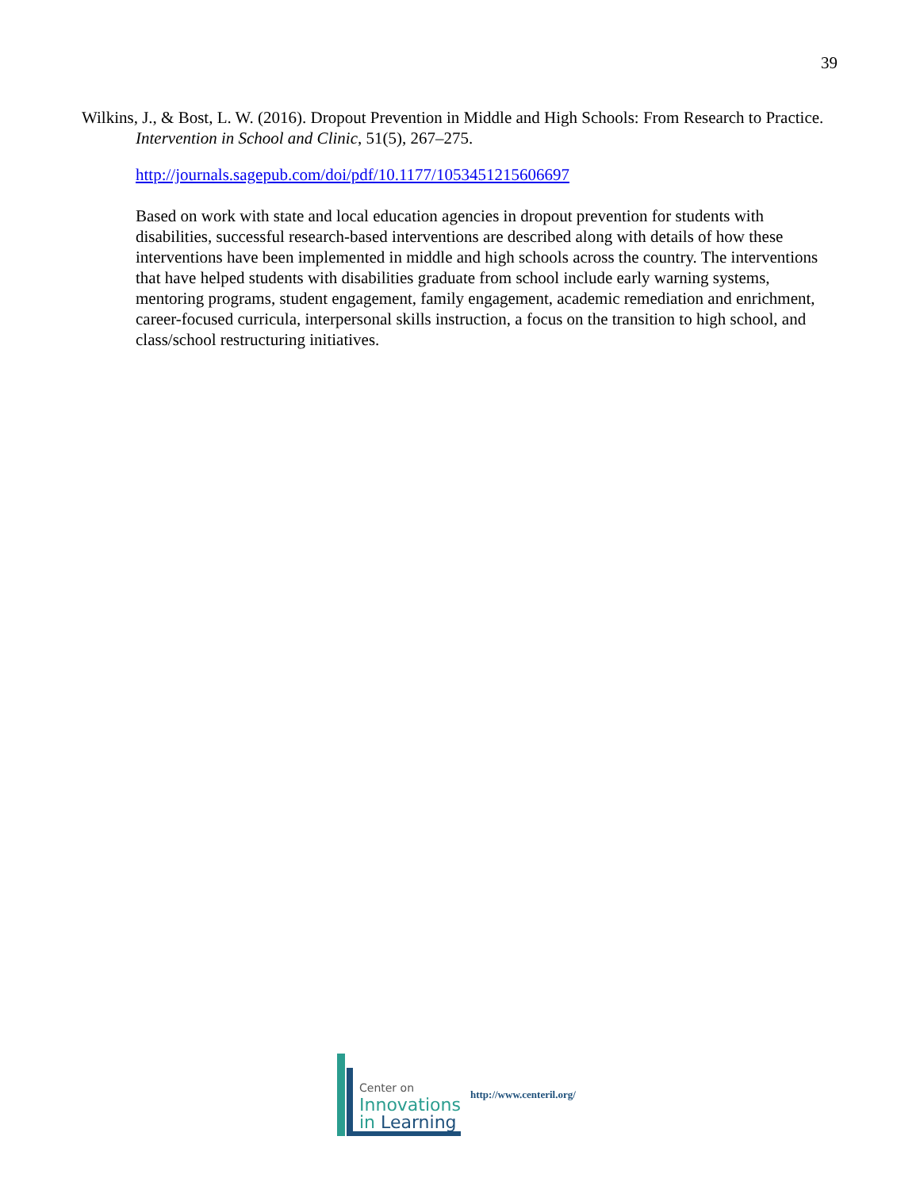39
Wilkins, J., & Bost, L. W. (2016). Dropout Prevention in Middle and High Schools: From Research to Practice. Intervention in School and Clinic, 51(5), 267–275.
http://journals.sagepub.com/doi/pdf/10.1177/1053451215606697
Based on work with state and local education agencies in dropout prevention for students with disabilities, successful research-based interventions are described along with details of how these interventions have been implemented in middle and high schools across the country. The interventions that have helped students with disabilities graduate from school include early warning systems, mentoring programs, student engagement, family engagement, academic remediation and enrichment, career-focused curricula, interpersonal skills instruction, a focus on the transition to high school, and class/school restructuring initiatives.
Center on
Innovations
in Learning
http://www.centeril.org/